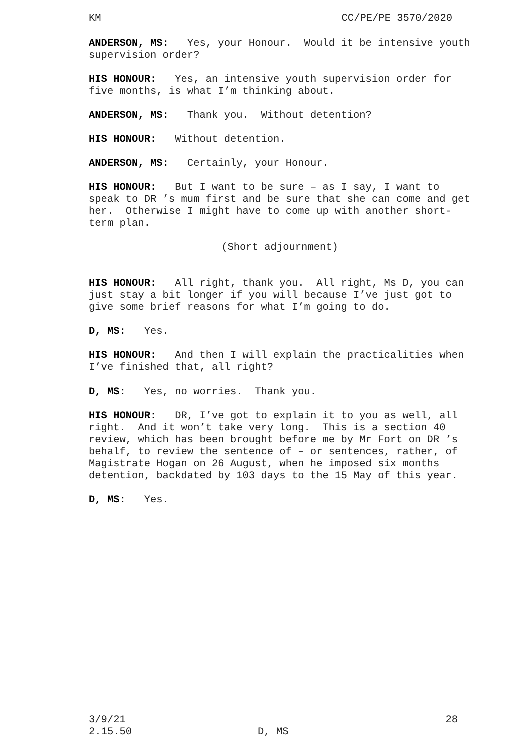KM CC/PE/PE 3570/2020
ANDERSON, MS: Yes, your Honour. Would it be intensive youth supervision order?
HIS HONOUR: Yes, an intensive youth supervision order for five months, is what I’m thinking about.
ANDERSON, MS: Thank you. Without detention?
HIS HONOUR: Without detention.
ANDERSON, MS: Certainly, your Honour.
HIS HONOUR: But I want to be sure – as I say, I want to speak to DR ’s mum first and be sure that she can come and get her. Otherwise I might have to come up with another short-term plan.
(Short adjournment)
HIS HONOUR: All right, thank you. All right, Ms D, you can just stay a bit longer if you will because I’ve just got to give some brief reasons for what I’m going to do.
D, MS: Yes.
HIS HONOUR: And then I will explain the practicalities when I’ve finished that, all right?
D, MS: Yes, no worries. Thank you.
HIS HONOUR: DR, I’ve got to explain it to you as well, all right. And it won’t take very long. This is a section 40 review, which has been brought before me by Mr Fort on DR ’s behalf, to review the sentence of – or sentences, rather, of Magistrate Hogan on 26 August, when he imposed six months detention, backdated by 103 days to the 15 May of this year.
D, MS: Yes.
3/9/21 28
2.15.50 D, MS